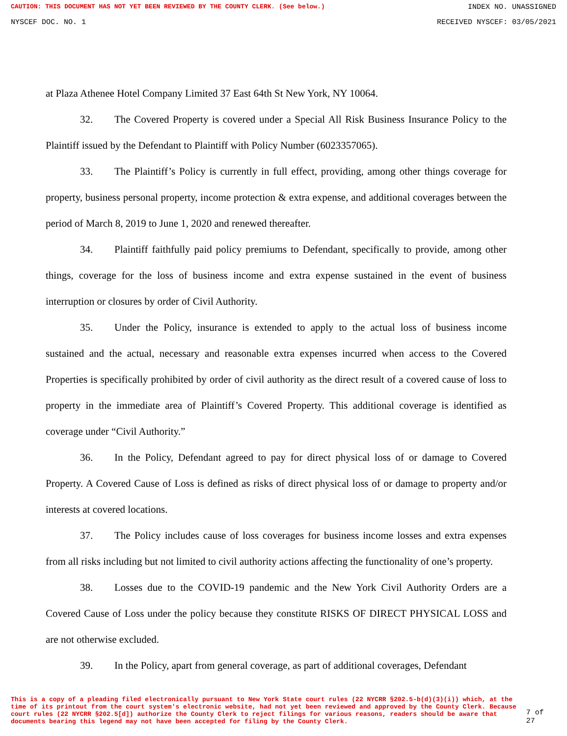CAUTION: THIS DOCUMENT HAS NOT YET BEEN REVIEWED BY THE COUNTY CLERK. (See below.) INDEX NO. UNASSIGNED
NYSCEF DOC. NO. 1 RECEIVED NYSCEF: 03/05/2021
at Plaza Athenee Hotel Company Limited 37 East 64th St New York, NY 10064.
32. The Covered Property is covered under a Special All Risk Business Insurance Policy to the Plaintiff issued by the Defendant to Plaintiff with Policy Number (6023357065).
33. The Plaintiff’s Policy is currently in full effect, providing, among other things coverage for property, business personal property, income protection & extra expense, and additional coverages between the period of March 8, 2019 to June 1, 2020 and renewed thereafter.
34. Plaintiff faithfully paid policy premiums to Defendant, specifically to provide, among other things, coverage for the loss of business income and extra expense sustained in the event of business interruption or closures by order of Civil Authority.
35. Under the Policy, insurance is extended to apply to the actual loss of business income sustained and the actual, necessary and reasonable extra expenses incurred when access to the Covered Properties is specifically prohibited by order of civil authority as the direct result of a covered cause of loss to property in the immediate area of Plaintiff’s Covered Property. This additional coverage is identified as coverage under “Civil Authority.”
36. In the Policy, Defendant agreed to pay for direct physical loss of or damage to Covered Property. A Covered Cause of Loss is defined as risks of direct physical loss of or damage to property and/or interests at covered locations.
37. The Policy includes cause of loss coverages for business income losses and extra expenses from all risks including but not limited to civil authority actions affecting the functionality of one’s property.
38. Losses due to the COVID-19 pandemic and the New York Civil Authority Orders are a Covered Cause of Loss under the policy because they constitute RISKS OF DIRECT PHYSICAL LOSS and are not otherwise excluded.
39. In the Policy, apart from general coverage, as part of additional coverages, Defendant
This is a copy of a pleading filed electronically pursuant to New York State court rules (22 NYCRR §202.5-b(d)(3)(i)) which, at the time of its printout from the court system's electronic website, had not yet been reviewed and approved by the County Clerk. Because court rules (22 NYCRR §202.5[d]) authorize the County Clerk to reject filings for various reasons, readers should be aware that documents bearing this legend may not have been accepted for filing by the County Clerk.
7 of 27